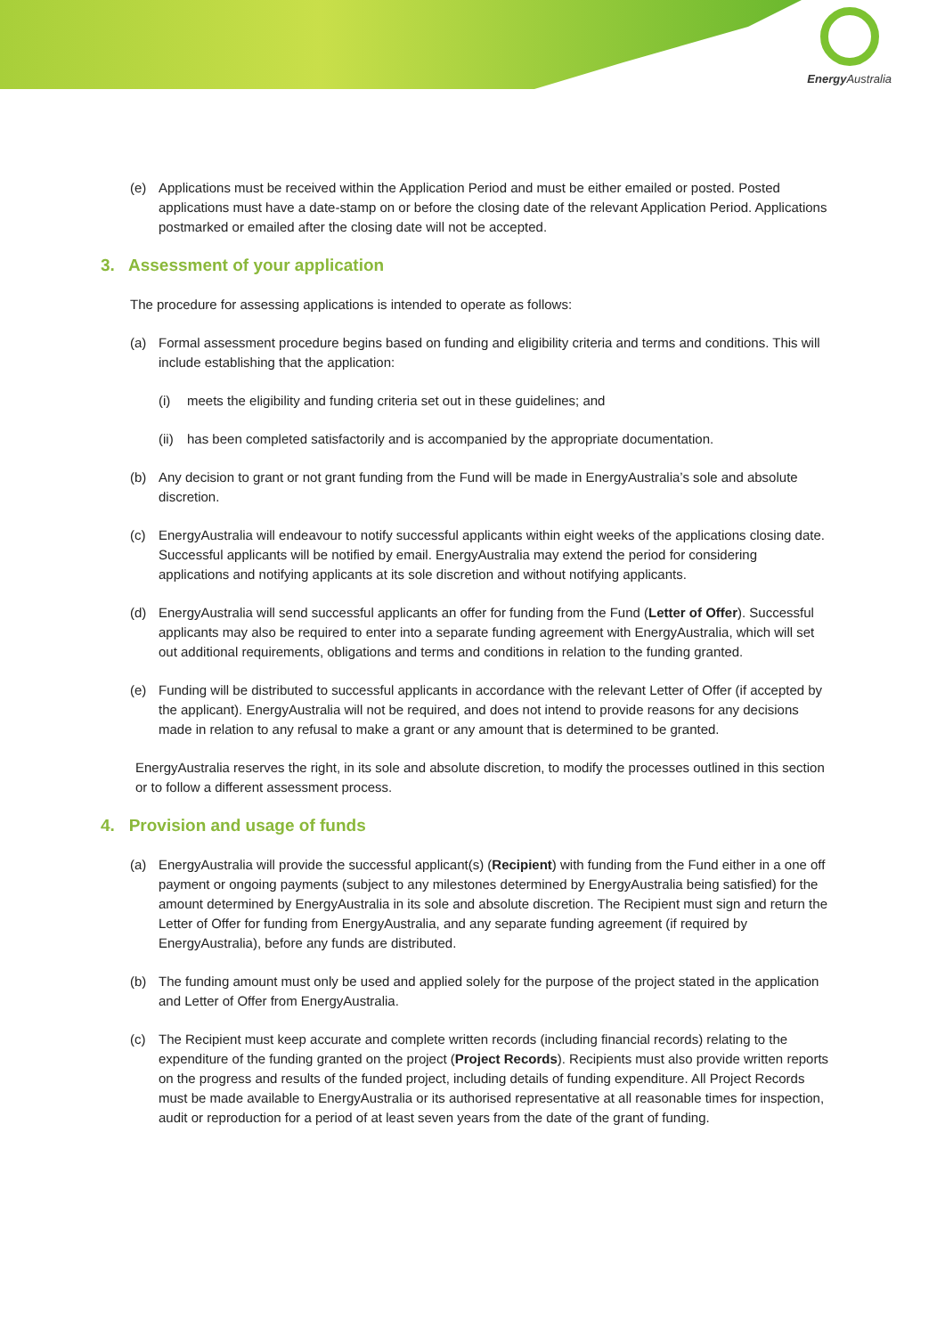Energy Australia
(e) Applications must be received within the Application Period and must be either emailed or posted. Posted applications must have a date-stamp on or before the closing date of the relevant Application Period. Applications postmarked or emailed after the closing date will not be accepted.
3. Assessment of your application
The procedure for assessing applications is intended to operate as follows:
(a) Formal assessment procedure begins based on funding and eligibility criteria and terms and conditions. This will include establishing that the application:
(i) meets the eligibility and funding criteria set out in these guidelines; and
(ii) has been completed satisfactorily and is accompanied by the appropriate documentation.
(b) Any decision to grant or not grant funding from the Fund will be made in EnergyAustralia’s sole and absolute discretion.
(c) EnergyAustralia will endeavour to notify successful applicants within eight weeks of the applications closing date. Successful applicants will be notified by email. EnergyAustralia may extend the period for considering applications and notifying applicants at its sole discretion and without notifying applicants.
(d) EnergyAustralia will send successful applicants an offer for funding from the Fund (Letter of Offer). Successful applicants may also be required to enter into a separate funding agreement with EnergyAustralia, which will set out additional requirements, obligations and terms and conditions in relation to the funding granted.
(e) Funding will be distributed to successful applicants in accordance with the relevant Letter of Offer (if accepted by the applicant). EnergyAustralia will not be required, and does not intend to provide reasons for any decisions made in relation to any refusal to make a grant or any amount that is determined to be granted.
EnergyAustralia reserves the right, in its sole and absolute discretion, to modify the processes outlined in this section or to follow a different assessment process.
4. Provision and usage of funds
(a) EnergyAustralia will provide the successful applicant(s) (Recipient) with funding from the Fund either in a one off payment or ongoing payments (subject to any milestones determined by EnergyAustralia being satisfied) for the amount determined by EnergyAustralia in its sole and absolute discretion. The Recipient must sign and return the Letter of Offer for funding from EnergyAustralia, and any separate funding agreement (if required by EnergyAustralia), before any funds are distributed.
(b) The funding amount must only be used and applied solely for the purpose of the project stated in the application and Letter of Offer from EnergyAustralia.
(c) The Recipient must keep accurate and complete written records (including financial records) relating to the expenditure of the funding granted on the project (Project Records). Recipients must also provide written reports on the progress and results of the funded project, including details of funding expenditure. All Project Records must be made available to EnergyAustralia or its authorised representative at all reasonable times for inspection, audit or reproduction for a period of at least seven years from the date of the grant of funding.